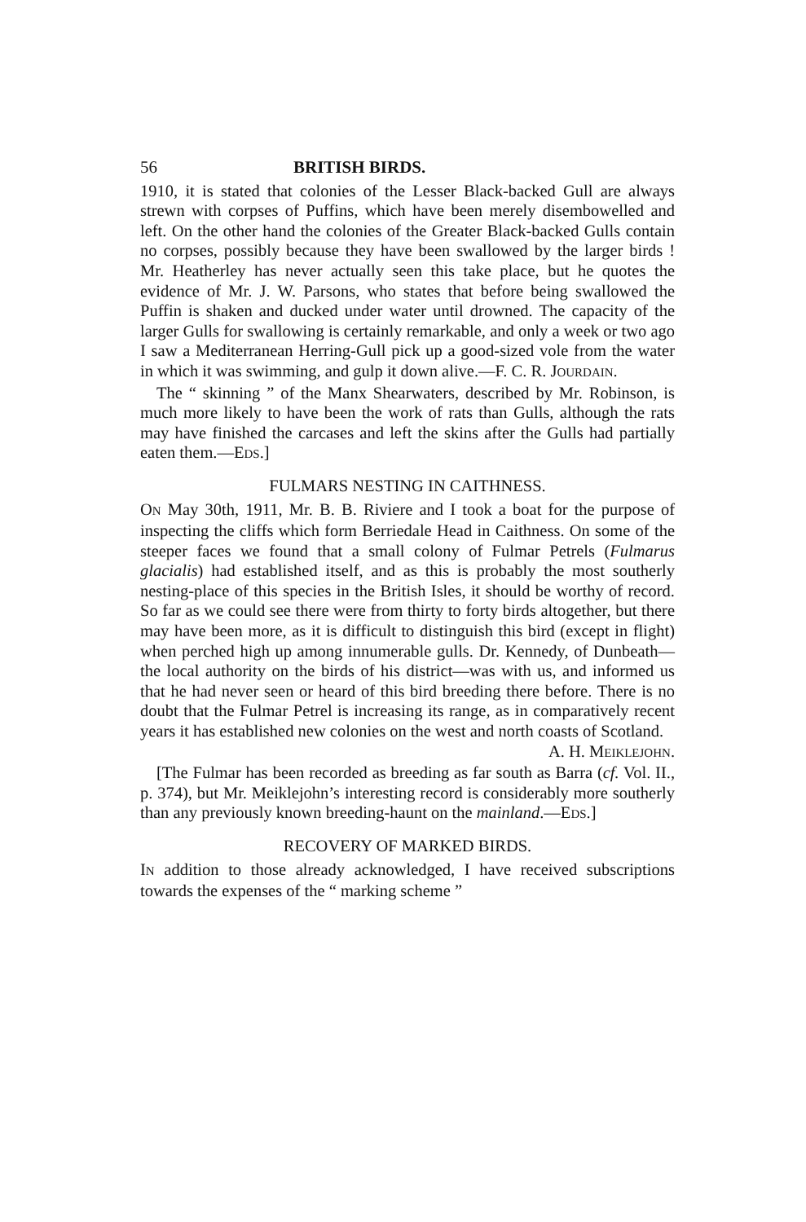56 BRITISH BIRDS.
1910, it is stated that colonies of the Lesser Black-backed Gull are always strewn with corpses of Puffins, which have been merely disembowelled and left. On the other hand the colonies of the Greater Black-backed Gulls contain no corpses, possibly because they have been swallowed by the larger birds ! Mr. Heatherley has never actually seen this take place, but he quotes the evidence of Mr. J. W. Parsons, who states that before being swallowed the Puffin is shaken and ducked under water until drowned. The capacity of the larger Gulls for swallowing is certainly remarkable, and only a week or two ago I saw a Mediterranean Herring-Gull pick up a good-sized vole from the water in which it was swimming, and gulp it down alive.—F. C. R. JOURDAIN.
The “ skinning ” of the Manx Shearwaters, described by Mr. Robinson, is much more likely to have been the work of rats than Gulls, although the rats may have finished the carcases and left the skins after the Gulls had partially eaten them.—EDS.]
FULMARS NESTING IN CAITHNESS.
ON May 30th, 1911, Mr. B. B. Riviere and I took a boat for the purpose of inspecting the cliffs which form Berriedale Head in Caithness. On some of the steeper faces we found that a small colony of Fulmar Petrels (Fulmarus glacialis) had established itself, and as this is probably the most southerly nesting-place of this species in the British Isles, it should be worthy of record. So far as we could see there were from thirty to forty birds altogether, but there may have been more, as it is difficult to distinguish this bird (except in flight) when perched high up among innumerable gulls. Dr. Kennedy, of Dunbeath—the local authority on the birds of his district—was with us, and informed us that he had never seen or heard of this bird breeding there before. There is no doubt that the Fulmar Petrel is increasing its range, as in comparatively recent years it has established new colonies on the west and north coasts of Scotland.
A. H. MEIKLEJOHN.
[The Fulmar has been recorded as breeding as far south as Barra (cf. Vol. II., p. 374), but Mr. Meiklejohn’s interesting record is considerably more southerly than any previously known breeding-haunt on the mainland.—EDS.]
RECOVERY OF MARKED BIRDS.
IN addition to those already acknowledged, I have received subscriptions towards the expenses of the “ marking scheme ”